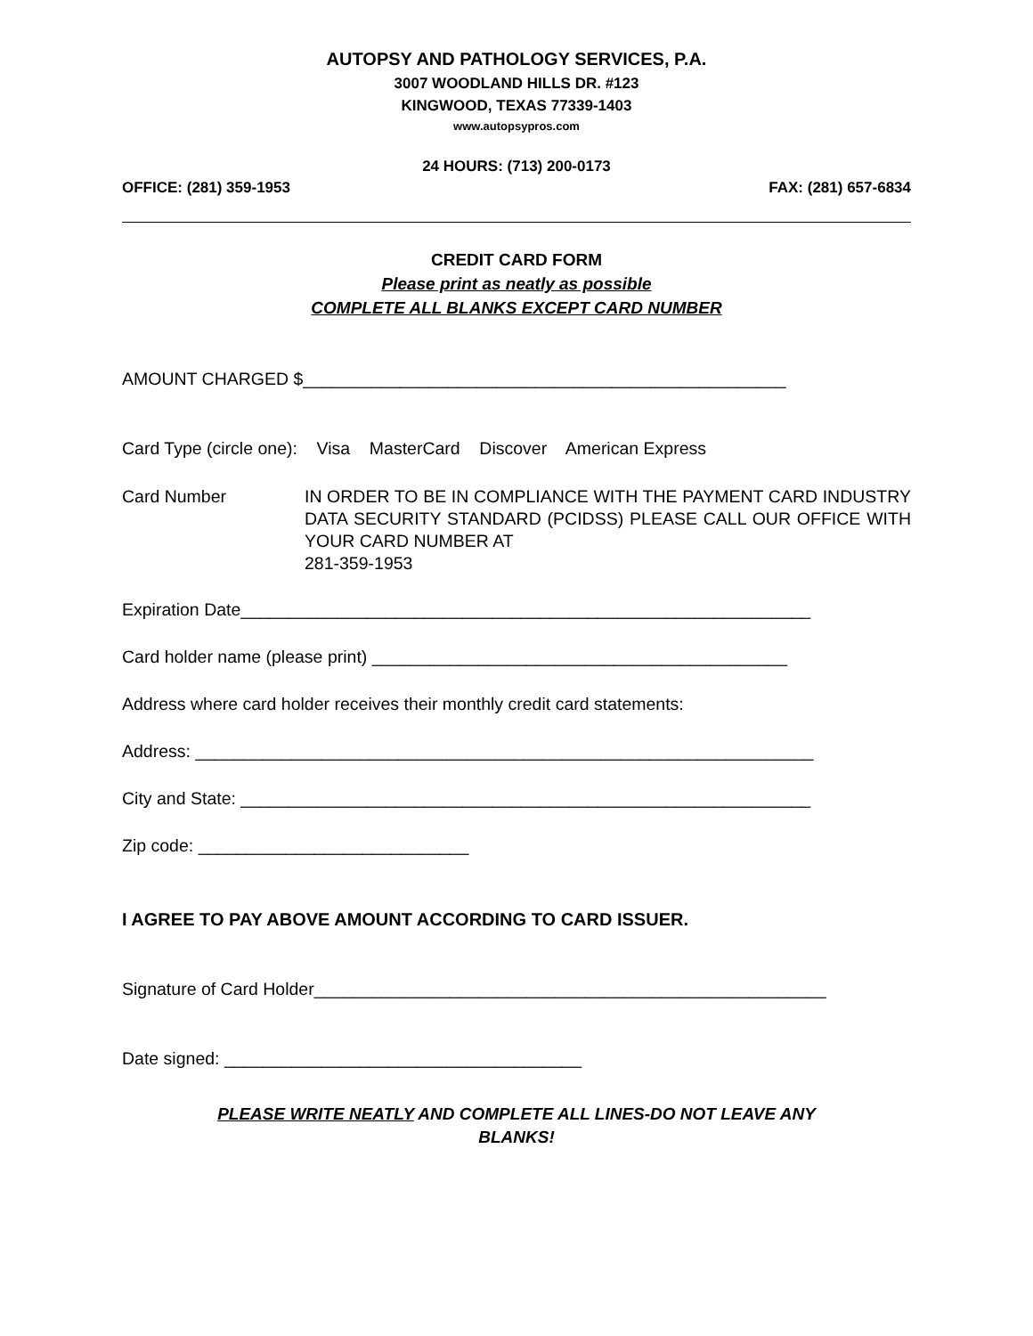AUTOPSY AND PATHOLOGY SERVICES, P.A.
3007 WOODLAND HILLS DR. #123
KINGWOOD, TEXAS 77339-1403
www.autopsypros.com
24 HOURS: (713) 200-0173
OFFICE: (281) 359-1953 FAX: (281) 657-6834
CREDIT CARD FORM
Please print as neatly as possible
COMPLETE ALL BLANKS EXCEPT CARD NUMBER
AMOUNT CHARGED $__________________________________________________
Card Type (circle one): Visa MasterCard Discover American Express
Card Number IN ORDER TO BE IN COMPLIANCE WITH THE PAYMENT CARD INDUSTRY DATA SECURITY STANDARD (PCIDSS) PLEASE CALL OUR OFFICE WITH YOUR CARD NUMBER AT
281-359-1953
Expiration Date___________________________________________________________
Card holder name (please print) ___________________________________________
Address where card holder receives their monthly credit card statements:
Address: ________________________________________________________________
City and State: ___________________________________________________________
Zip code: ____________________________
I AGREE TO PAY ABOVE AMOUNT ACCORDING TO CARD ISSUER.
Signature of Card Holder_____________________________________________________
Date signed: _____________________________________
PLEASE WRITE NEATLY AND COMPLETE ALL LINES-DO NOT LEAVE ANY
BLANKS!